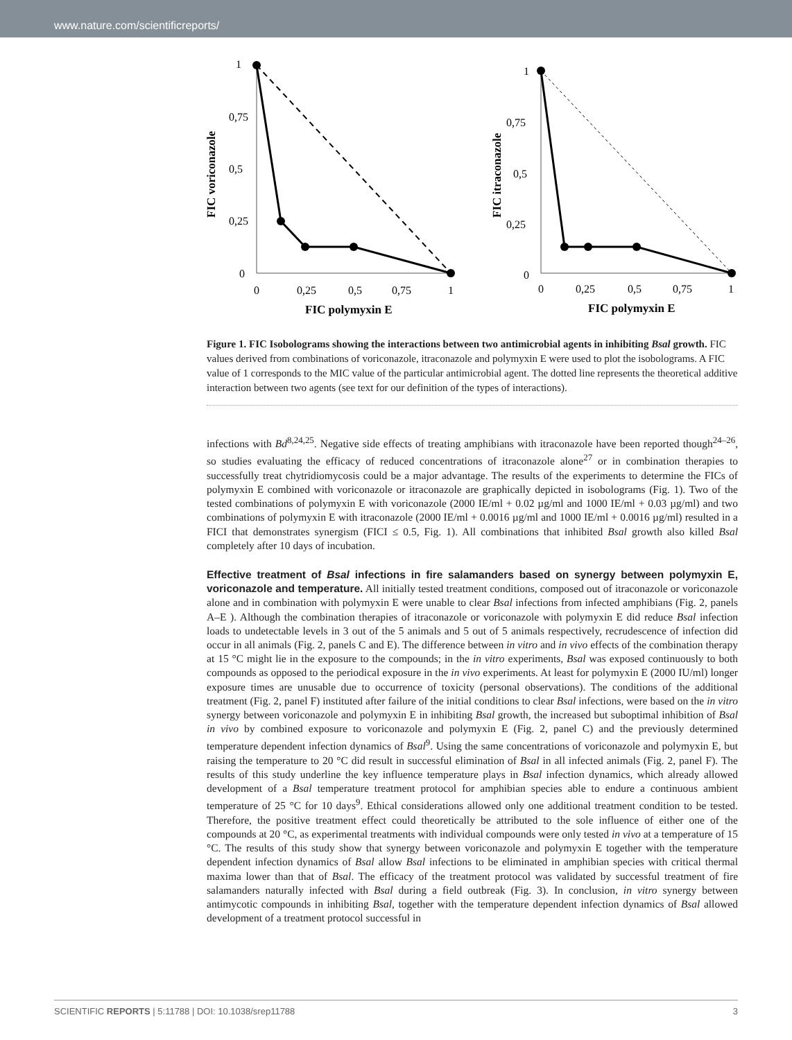www.nature.com/scientificreports/
1
0,75
0,5
0,25
0
0
0,25
0,5
0,75
1
FIC polymyxin E
FIC voriconazole
1
0,75
0,5
0,25
0
0
0,25
0,5
0,75
1
FIC polymyxin E
FIC itraconazole
Figure 1. FIC Isobolograms showing the interactions between two antimicrobial agents in inhibiting Bsal growth. FIC values derived from combinations of voriconazole, itraconazole and polymyxin E were used to plot the isobolograms. A FIC value of 1 corresponds to the MIC value of the particular antimicrobial agent. The dotted line represents the theoretical additive interaction between two agents (see text for our definition of the types of interactions).
infections with Bd<sup>8,24,25</sup>. Negative side effects of treating amphibians with itraconazole have been reported though<sup>24–26</sup>, so studies evaluating the efficacy of reduced concentrations of itraconazole alone<sup>27</sup> or in combination therapies to successfully treat chytridiomycosis could be a major advantage. The results of the experiments to determine the FICs of polymyxin E combined with voriconazole or itraconazole are graphically depicted in isobolograms (Fig. 1). Two of the tested combinations of polymyxin E with voriconazole (2000 IE/ml + 0.02 µg/ml and 1000 IE/ml + 0.03 µg/ml) and two combinations of polymyxin E with itraconazole (2000 IE/ml + 0.0016 µg/ml and 1000 IE/ml + 0.0016 µg/ml) resulted in a FICI that demonstrates synergism (FICI ≤ 0.5, Fig. 1). All combinations that inhibited Bsal growth also killed Bsal completely after 10 days of incubation.
Effective treatment of Bsal infections in fire salamanders based on synergy between polymyxin E, voriconazole and temperature.
All initially tested treatment conditions, composed out of itraconazole or voriconazole alone and in combination with polymyxin E were unable to clear Bsal infections from infected amphibians (Fig. 2, panels A–E ). Although the combination therapies of itraconazole or voriconazole with polymyxin E did reduce Bsal infection loads to undetectable levels in 3 out of the 5 animals and 5 out of 5 animals respectively, recrudescence of infection did occur in all animals (Fig. 2, panels C and E). The difference between in vitro and in vivo effects of the combination therapy at 15 °C might lie in the exposure to the compounds; in the in vitro experiments, Bsal was exposed continuously to both compounds as opposed to the periodical exposure in the in vivo experiments. At least for polymyxin E (2000 IU/ml) longer exposure times are unusable due to occurrence of toxicity (personal observations). The conditions of the additional treatment (Fig. 2, panel F) instituted after failure of the initial conditions to clear Bsal infections, were based on the in vitro synergy between voriconazole and polymyxin E in inhibiting Bsal growth, the increased but suboptimal inhibition of Bsal in vivo by combined exposure to voriconazole and polymyxin E (Fig. 2, panel C) and the previously determined temperature dependent infection dynamics of Bsal<sup>9</sup>. Using the same concentrations of voriconazole and polymyxin E, but raising the temperature to 20 °C did result in successful elimination of Bsal in all infected animals (Fig. 2, panel F). The results of this study underline the key influence temperature plays in Bsal infection dynamics, which already allowed development of a Bsal temperature treatment protocol for amphibian species able to endure a continuous ambient temperature of 25 °C for 10 days<sup>9</sup>. Ethical considerations allowed only one additional treatment condition to be tested. Therefore, the positive treatment effect could theoretically be attributed to the sole influence of either one of the compounds at 20 °C, as experimental treatments with individual compounds were only tested in vivo at a temperature of 15 °C. The results of this study show that synergy between voriconazole and polymyxin E together with the temperature dependent infection dynamics of Bsal allow Bsal infections to be eliminated in amphibian species with critical thermal maxima lower than that of Bsal. The efficacy of the treatment protocol was validated by successful treatment of fire salamanders naturally infected with Bsal during a field outbreak (Fig. 3). In conclusion, in vitro synergy between antimycotic compounds in inhibiting Bsal, together with the temperature dependent infection dynamics of Bsal allowed development of a treatment protocol successful in
SCIENTIFIC REPORTS | 5:11788 | DOI: 10.1038/srep11788 3